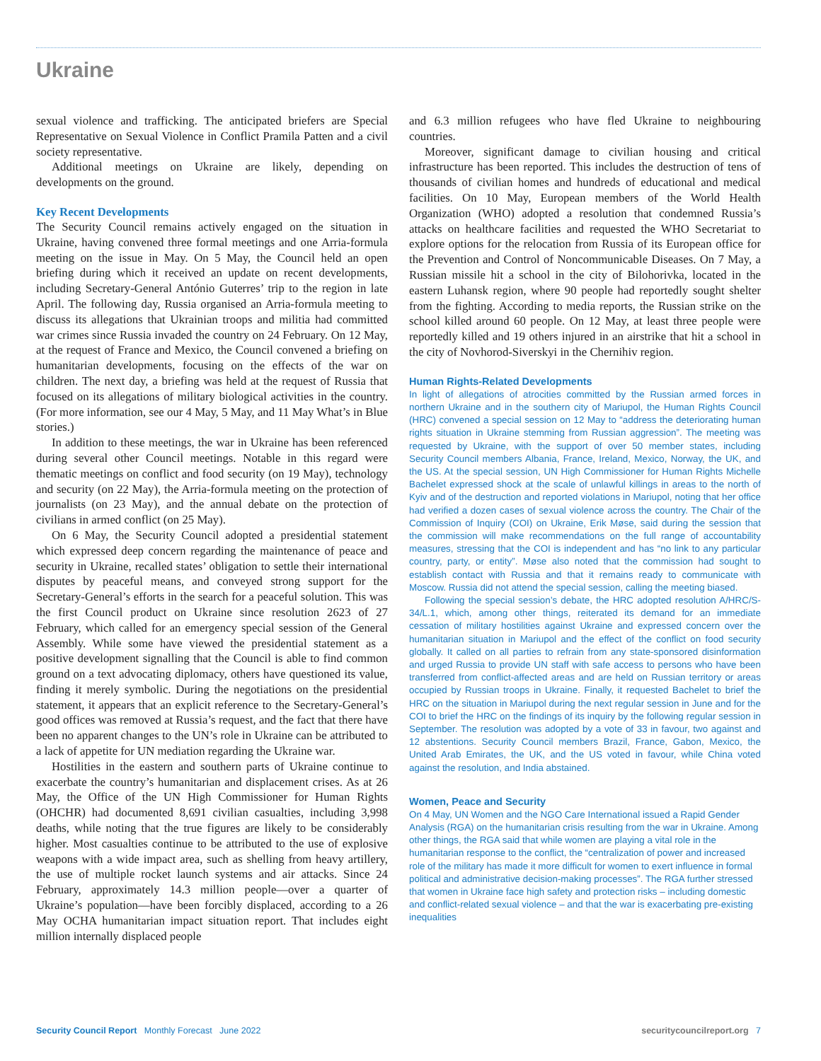Ukraine
sexual violence and trafficking. The anticipated briefers are Special Representative on Sexual Violence in Conflict Pramila Patten and a civil society representative.
Additional meetings on Ukraine are likely, depending on developments on the ground.
Key Recent Developments
The Security Council remains actively engaged on the situation in Ukraine, having convened three formal meetings and one Arria-formula meeting on the issue in May. On 5 May, the Council held an open briefing during which it received an update on recent developments, including Secretary-General António Guterres’ trip to the region in late April. The following day, Russia organised an Arria-formula meeting to discuss its allegations that Ukrainian troops and militia had committed war crimes since Russia invaded the country on 24 February. On 12 May, at the request of France and Mexico, the Council convened a briefing on humanitarian developments, focusing on the effects of the war on children. The next day, a briefing was held at the request of Russia that focused on its allegations of military biological activities in the country. (For more information, see our 4 May, 5 May, and 11 May What’s in Blue stories.)
In addition to these meetings, the war in Ukraine has been referenced during several other Council meetings. Notable in this regard were thematic meetings on conflict and food security (on 19 May), technology and security (on 22 May), the Arria-formula meeting on the protection of journalists (on 23 May), and the annual debate on the protection of civilians in armed conflict (on 25 May).
On 6 May, the Security Council adopted a presidential statement which expressed deep concern regarding the maintenance of peace and security in Ukraine, recalled states’ obligation to settle their international disputes by peaceful means, and conveyed strong support for the Secretary-General’s efforts in the search for a peaceful solution. This was the first Council product on Ukraine since resolution 2623 of 27 February, which called for an emergency special session of the General Assembly. While some have viewed the presidential statement as a positive development signalling that the Council is able to find common ground on a text advocating diplomacy, others have questioned its value, finding it merely symbolic. During the negotiations on the presidential statement, it appears that an explicit reference to the Secretary-General’s good offices was removed at Russia’s request, and the fact that there have been no apparent changes to the UN’s role in Ukraine can be attributed to a lack of appetite for UN mediation regarding the Ukraine war.
Hostilities in the eastern and southern parts of Ukraine continue to exacerbate the country’s humanitarian and displacement crises. As at 26 May, the Office of the UN High Commissioner for Human Rights (OHCHR) had documented 8,691 civilian casualties, including 3,998 deaths, while noting that the true figures are likely to be considerably higher. Most casualties continue to be attributed to the use of explosive weapons with a wide impact area, such as shelling from heavy artillery, the use of multiple rocket launch systems and air attacks. Since 24 February, approximately 14.3 million people—over a quarter of Ukraine’s population—have been forcibly displaced, according to a 26 May OCHA humanitarian impact situation report. That includes eight million internally displaced people
and 6.3 million refugees who have fled Ukraine to neighbouring countries.
Moreover, significant damage to civilian housing and critical infrastructure has been reported. This includes the destruction of tens of thousands of civilian homes and hundreds of educational and medical facilities. On 10 May, European members of the World Health Organization (WHO) adopted a resolution that condemned Russia’s attacks on healthcare facilities and requested the WHO Secretariat to explore options for the relocation from Russia of its European office for the Prevention and Control of Noncommunicable Diseases. On 7 May, a Russian missile hit a school in the city of Bilohorivka, located in the eastern Luhansk region, where 90 people had reportedly sought shelter from the fighting. According to media reports, the Russian strike on the school killed around 60 people. On 12 May, at least three people were reportedly killed and 19 others injured in an airstrike that hit a school in the city of Novhorod-Siverskyi in the Chernihiv region.
Human Rights-Related Developments
In light of allegations of atrocities committed by the Russian armed forces in northern Ukraine and in the southern city of Mariupol, the Human Rights Council (HRC) convened a special session on 12 May to “address the deteriorating human rights situation in Ukraine stemming from Russian aggression”. The meeting was requested by Ukraine, with the support of over 50 member states, including Security Council members Albania, France, Ireland, Mexico, Norway, the UK, and the US. At the special session, UN High Commissioner for Human Rights Michelle Bachelet expressed shock at the scale of unlawful killings in areas to the north of Kyiv and of the destruction and reported violations in Mariupol, noting that her office had verified a dozen cases of sexual violence across the country. The Chair of the Commission of Inquiry (COI) on Ukraine, Erik Møse, said during the session that the commission will make recommendations on the full range of accountability measures, stressing that the COI is independent and has “no link to any particular country, party, or entity”. Møse also noted that the commission had sought to establish contact with Russia and that it remains ready to communicate with Moscow. Russia did not attend the special session, calling the meeting biased.
Following the special session’s debate, the HRC adopted resolution A/HRC/S-34/L.1, which, among other things, reiterated its demand for an immediate cessation of military hostilities against Ukraine and expressed concern over the humanitarian situation in Mariupol and the effect of the conflict on food security globally. It called on all parties to refrain from any state-sponsored disinformation and urged Russia to provide UN staff with safe access to persons who have been transferred from conflict-affected areas and are held on Russian territory or areas occupied by Russian troops in Ukraine. Finally, it requested Bachelet to brief the HRC on the situation in Mariupol during the next regular session in June and for the COI to brief the HRC on the findings of its inquiry by the following regular session in September. The resolution was adopted by a vote of 33 in favour, two against and 12 abstentions. Security Council members Brazil, France, Gabon, Mexico, the United Arab Emirates, the UK, and the US voted in favour, while China voted against the resolution, and India abstained.
Women, Peace and Security
On 4 May, UN Women and the NGO Care International issued a Rapid Gender Analysis (RGA) on the humanitarian crisis resulting from the war in Ukraine. Among other things, the RGA said that while women are playing a vital role in the humanitarian response to the conflict, the “centralization of power and increased role of the military has made it more difficult for women to exert influence in formal political and administrative decision-making processes”. The RGA further stressed that women in Ukraine face high safety and protection risks – including domestic and conflict-related sexual violence – and that the war is exacerbating pre-existing inequalities
Security Council Report Monthly Forecast June 2022 securitycouncilreport.org 7